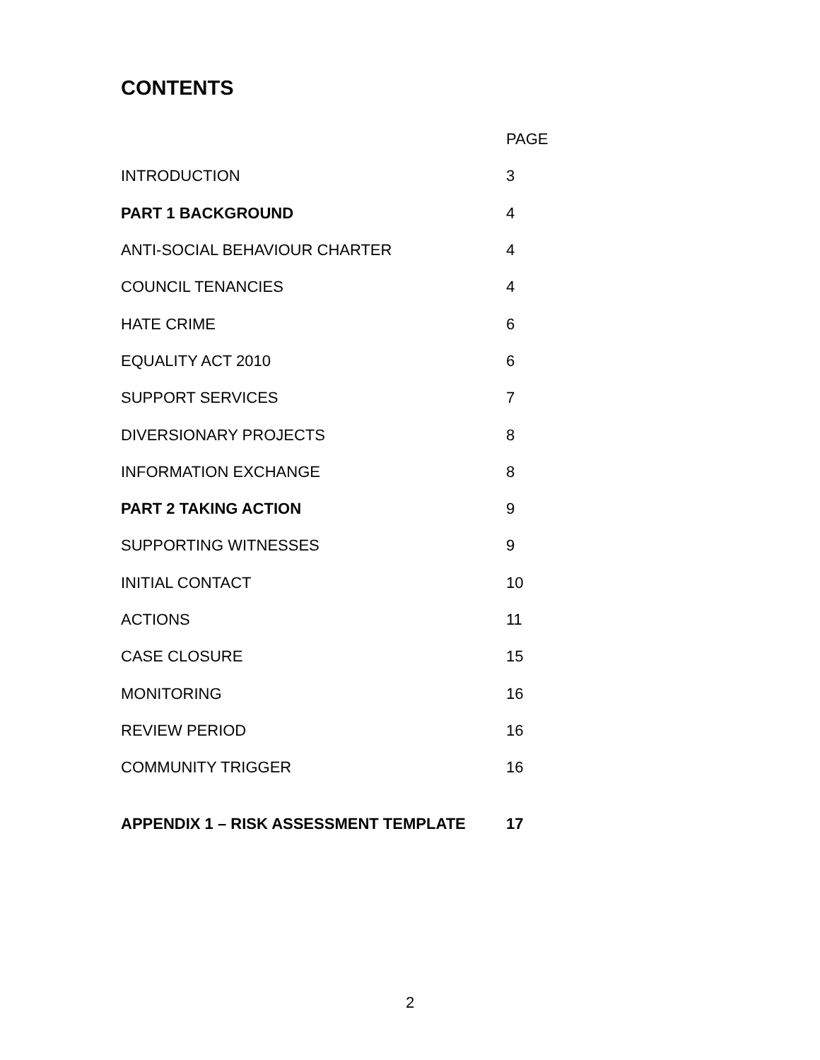CONTENTS
| | PAGE |
| --- | --- |
| INTRODUCTION | 3 |
| PART 1 BACKGROUND | 4 |
| ANTI-SOCIAL BEHAVIOUR CHARTER | 4 |
| COUNCIL TENANCIES | 4 |
| HATE CRIME | 6 |
| EQUALITY ACT 2010 | 6 |
| SUPPORT SERVICES | 7 |
| DIVERSIONARY PROJECTS | 8 |
| INFORMATION EXCHANGE | 8 |
| PART 2 TAKING ACTION | 9 |
| SUPPORTING WITNESSES | 9 |
| INITIAL CONTACT | 10 |
| ACTIONS | 11 |
| CASE CLOSURE | 15 |
| MONITORING | 16 |
| REVIEW PERIOD | 16 |
| COMMUNITY TRIGGER | 16 |
| APPENDIX 1 – RISK ASSESSMENT TEMPLATE | 17 |
2